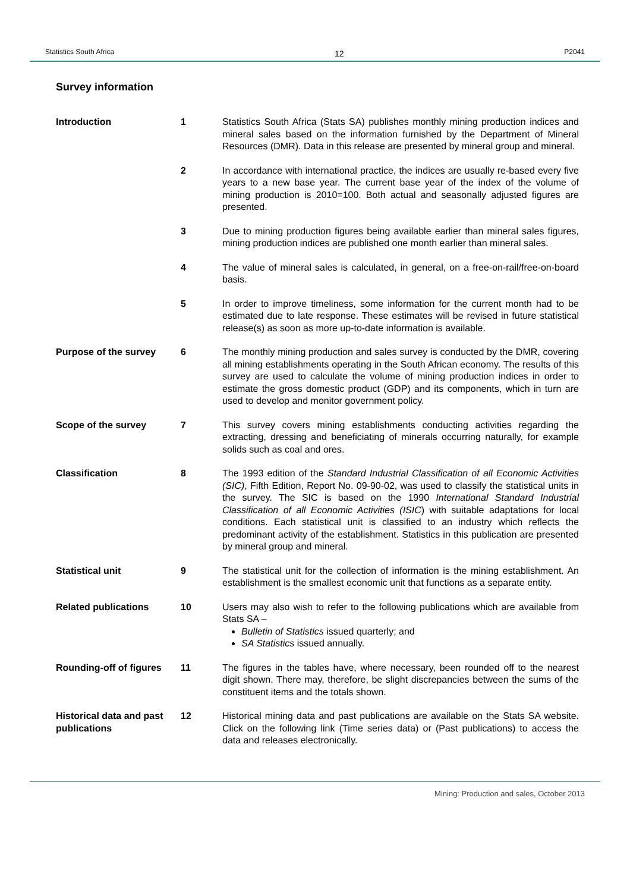Statistics South Africa 12 P2041
Survey information
Introduction 1 Statistics South Africa (Stats SA) publishes monthly mining production indices and mineral sales based on the information furnished by the Department of Mineral Resources (DMR). Data in this release are presented by mineral group and mineral.
2 In accordance with international practice, the indices are usually re-based every five years to a new base year. The current base year of the index of the volume of mining production is 2010=100. Both actual and seasonally adjusted figures are presented.
3 Due to mining production figures being available earlier than mineral sales figures, mining production indices are published one month earlier than mineral sales.
4 The value of mineral sales is calculated, in general, on a free-on-rail/free-on-board basis.
5 In order to improve timeliness, some information for the current month had to be estimated due to late response. These estimates will be revised in future statistical release(s) as soon as more up-to-date information is available.
Purpose of the survey 6 The monthly mining production and sales survey is conducted by the DMR, covering all mining establishments operating in the South African economy. The results of this survey are used to calculate the volume of mining production indices in order to estimate the gross domestic product (GDP) and its components, which in turn are used to develop and monitor government policy.
Scope of the survey 7 This survey covers mining establishments conducting activities regarding the extracting, dressing and beneficiating of minerals occurring naturally, for example solids such as coal and ores.
Classification 8 The 1993 edition of the Standard Industrial Classification of all Economic Activities (SIC), Fifth Edition, Report No. 09-90-02, was used to classify the statistical units in the survey. The SIC is based on the 1990 International Standard Industrial Classification of all Economic Activities (ISIC) with suitable adaptations for local conditions. Each statistical unit is classified to an industry which reflects the predominant activity of the establishment. Statistics in this publication are presented by mineral group and mineral.
Statistical unit 9 The statistical unit for the collection of information is the mining establishment. An establishment is the smallest economic unit that functions as a separate entity.
Related publications 10 Users may also wish to refer to the following publications which are available from Stats SA –
Bulletin of Statistics issued quarterly; and
SA Statistics issued annually.
Rounding-off of figures
11 The figures in the tables have, where necessary, been rounded off to the nearest digit shown. There may, therefore, be slight discrepancies between the sums of the constituent items and the totals shown.
Historical data and past publications
12 Historical mining data and past publications are available on the Stats SA website. Click on the following link (Time series data) or (Past publications) to access the data and releases electronically.
Mining: Production and sales, October 2013